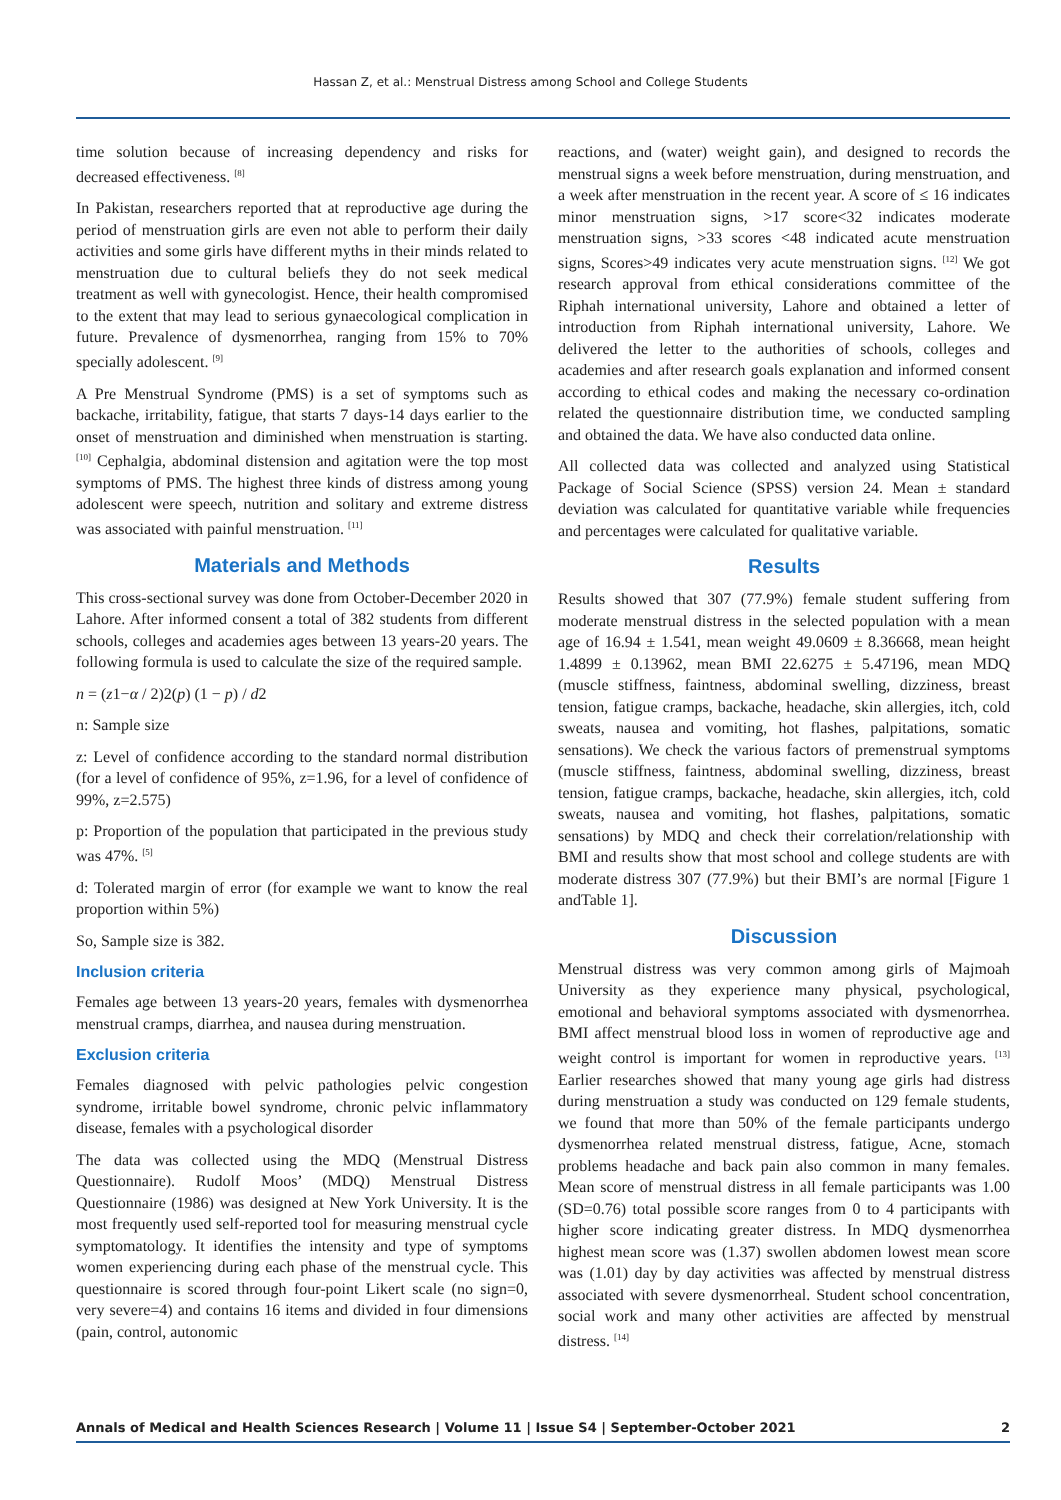Hassan Z, et al.: Menstrual Distress among School and College Students
time solution because of increasing dependency and risks for decreased effectiveness. <sup>[8]</sup>
In Pakistan, researchers reported that at reproductive age during the period of menstruation girls are even not able to perform their daily activities and some girls have different myths in their minds related to menstruation due to cultural beliefs they do not seek medical treatment as well with gynecologist. Hence, their health compromised to the extent that may lead to serious gynaecological complication in future. Prevalence of dysmenorrhea, ranging from 15% to 70% specially adolescent. <sup>[9]</sup>
A Pre Menstrual Syndrome (PMS) is a set of symptoms such as backache, irritability, fatigue, that starts 7 days-14 days earlier to the onset of menstruation and diminished when menstruation is starting. <sup>[10]</sup> Cephalgia, abdominal distension and agitation were the top most symptoms of PMS. The highest three kinds of distress among young adolescent were speech, nutrition and solitary and extreme distress was associated with painful menstruation. <sup>[11]</sup>
Materials and Methods
This cross-sectional survey was done from October-December 2020 in Lahore. After informed consent a total of 382 students from different schools, colleges and academies ages between 13 years-20 years. The following formula is used to calculate the size of the required sample.
n = (z1−α / 2)2(p) (1 − p) / d2
n: Sample size
z: Level of confidence according to the standard normal distribution (for a level of confidence of 95%, z=1.96, for a level of confidence of 99%, z=2.575)
p: Proportion of the population that participated in the previous study was 47%. <sup>[5]</sup>
d: Tolerated margin of error (for example we want to know the real proportion within 5%)
So, Sample size is 382.
Inclusion criteria
Females age between 13 years-20 years, females with dysmenorrhea menstrual cramps, diarrhea, and nausea during menstruation.
Exclusion criteria
Females diagnosed with pelvic pathologies pelvic congestion syndrome, irritable bowel syndrome, chronic pelvic inflammatory disease, females with a psychological disorder
The data was collected using the MDQ (Menstrual Distress Questionnaire). Rudolf Moos’ (MDQ) Menstrual Distress Questionnaire (1986) was designed at New York University. It is the most frequently used self-reported tool for measuring menstrual cycle symptomatology. It identifies the intensity and type of symptoms women experiencing during each phase of the menstrual cycle. This questionnaire is scored through four-point Likert scale (no sign=0, very severe=4) and contains 16 items and divided in four dimensions (pain, control, autonomic
reactions, and (water) weight gain), and designed to records the menstrual signs a week before menstruation, during menstruation, and a week after menstruation in the recent year. A score of ≤ 16 indicates minor menstruation signs, >17 score<32 indicates moderate menstruation signs, >33 scores <48 indicated acute menstruation signs, Scores>49 indicates very acute menstruation signs. <sup>[12]</sup> We got research approval from ethical considerations committee of the Riphah international university, Lahore and obtained a letter of introduction from Riphah international university, Lahore. We delivered the letter to the authorities of schools, colleges and academies and after research goals explanation and informed consent according to ethical codes and making the necessary co-ordination related the questionnaire distribution time, we conducted sampling and obtained the data. We have also conducted data online.
All collected data was collected and analyzed using Statistical Package of Social Science (SPSS) version 24. Mean ± standard deviation was calculated for quantitative variable while frequencies and percentages were calculated for qualitative variable.
Results
Results showed that 307 (77.9%) female student suffering from moderate menstrual distress in the selected population with a mean age of 16.94 ± 1.541, mean weight 49.0609 ± 8.36668, mean height 1.4899 ± 0.13962, mean BMI 22.6275 ± 5.47196, mean MDQ (muscle stiffness, faintness, abdominal swelling, dizziness, breast tension, fatigue cramps, backache, headache, skin allergies, itch, cold sweats, nausea and vomiting, hot flashes, palpitations, somatic sensations). We check the various factors of premenstrual symptoms (muscle stiffness, faintness, abdominal swelling, dizziness, breast tension, fatigue cramps, backache, headache, skin allergies, itch, cold sweats, nausea and vomiting, hot flashes, palpitations, somatic sensations) by MDQ and check their correlation/relationship with BMI and results show that most school and college students are with moderate distress 307 (77.9%) but their BMI’s are normal [Figure 1 andTable 1].
Discussion
Menstrual distress was very common among girls of Majmoah University as they experience many physical, psychological, emotional and behavioral symptoms associated with dysmenorrhea. BMI affect menstrual blood loss in women of reproductive age and weight control is important for women in reproductive years. <sup>[13]</sup> Earlier researches showed that many young age girls had distress during menstruation a study was conducted on 129 female students, we found that more than 50% of the female participants undergo dysmenorrhea related menstrual distress, fatigue, Acne, stomach problems headache and back pain also common in many females. Mean score of menstrual distress in all female participants was 1.00 (SD=0.76) total possible score ranges from 0 to 4 participants with higher score indicating greater distress. In MDQ dysmenorrhea highest mean score was (1.37) swollen abdomen lowest mean score was (1.01) day by day activities was affected by menstrual distress associated with severe dysmenorrheal. Student school concentration, social work and many other activities are affected by menstrual distress. <sup>[14]</sup>
Annals of Medical and Health Sciences Research | Volume 11 | Issue S4 | September-October 2021 2